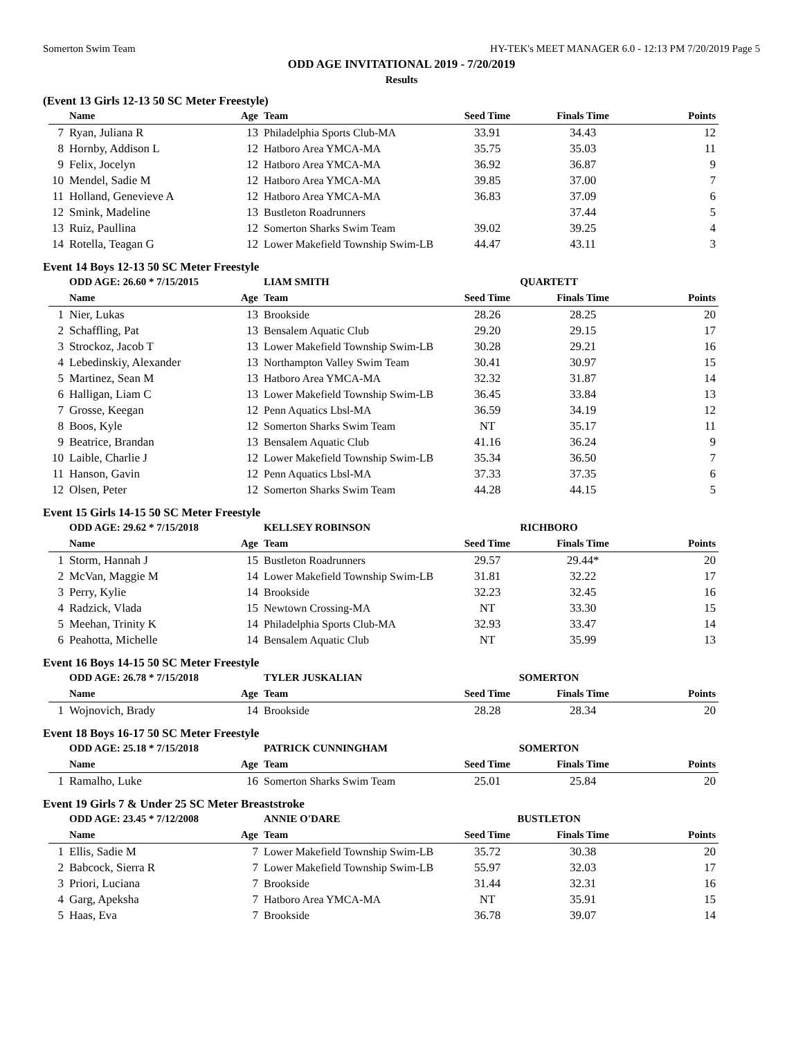Somerton Swim Team HY-TEK's MEET MANAGER 6.0 - 12:13 PM 7/20/2019 Page 5
ODD AGE INVITATIONAL 2019 - 7/20/2019
Results
(Event 13 Girls 12-13 50 SC Meter Freestyle)
| | Name | Age | Team | Seed Time | Finals Time | Points |
| --- | --- | --- | --- | --- | --- | --- |
| 7 | Ryan, Juliana R | 13 | Philadelphia Sports Club-MA | 33.91 | 34.43 | 12 |
| 8 | Hornby, Addison L | 12 | Hatboro Area YMCA-MA | 35.75 | 35.03 | 11 |
| 9 | Felix, Jocelyn | 12 | Hatboro Area YMCA-MA | 36.92 | 36.87 | 9 |
| 10 | Mendel, Sadie M | 12 | Hatboro Area YMCA-MA | 39.85 | 37.00 | 7 |
| 11 | Holland, Genevieve A | 12 | Hatboro Area YMCA-MA | 36.83 | 37.09 | 6 |
| 12 | Smink, Madeline | 13 | Bustleton Roadrunners | | 37.44 | 5 |
| 13 | Ruiz, Paullina | 12 | Somerton Sharks Swim Team | 39.02 | 39.25 | 4 |
| 14 | Rotella, Teagan G | 12 | Lower Makefield Township Swim-LB | 44.47 | 43.11 | 3 |
Event 14 Boys 12-13 50 SC Meter Freestyle
| | ODD AGE: 26.60 * 7/15/2015 | | LIAM SMITH | QUARTETT | | |
| | Name | Age | Team | Seed Time | Finals Time | Points |
| 1 | Nier, Lukas | 13 | Brookside | 28.26 | 28.25 | 20 |
| 2 | Schaffling, Pat | 13 | Bensalem Aquatic Club | 29.20 | 29.15 | 17 |
| 3 | Strockoz, Jacob T | 13 | Lower Makefield Township Swim-LB | 30.28 | 29.21 | 16 |
| 4 | Lebedinskiy, Alexander | 13 | Northampton Valley Swim Team | 30.41 | 30.97 | 15 |
| 5 | Martinez, Sean M | 13 | Hatboro Area YMCA-MA | 32.32 | 31.87 | 14 |
| 6 | Halligan, Liam C | 13 | Lower Makefield Township Swim-LB | 36.45 | 33.84 | 13 |
| 7 | Grosse, Keegan | 12 | Penn Aquatics Lbsl-MA | 36.59 | 34.19 | 12 |
| 8 | Boos, Kyle | 12 | Somerton Sharks Swim Team | NT | 35.17 | 11 |
| 9 | Beatrice, Brandan | 13 | Bensalem Aquatic Club | 41.16 | 36.24 | 9 |
| 10 | Laible, Charlie J | 12 | Lower Makefield Township Swim-LB | 35.34 | 36.50 | 7 |
| 11 | Hanson, Gavin | 12 | Penn Aquatics Lbsl-MA | 37.33 | 37.35 | 6 |
| 12 | Olsen, Peter | 12 | Somerton Sharks Swim Team | 44.28 | 44.15 | 5 |
Event 15 Girls 14-15 50 SC Meter Freestyle
| | ODD AGE: 29.62 * 7/15/2018 | | KELLSEY ROBINSON | RICHBORO | | |
| | Name | Age | Team | Seed Time | Finals Time | Points |
| 1 | Storm, Hannah J | 15 | Bustleton Roadrunners | 29.57 | 29.44* | 20 |
| 2 | McVan, Maggie M | 14 | Lower Makefield Township Swim-LB | 31.81 | 32.22 | 17 |
| 3 | Perry, Kylie | 14 | Brookside | 32.23 | 32.45 | 16 |
| 4 | Radzick, Vlada | 15 | Newtown Crossing-MA | NT | 33.30 | 15 |
| 5 | Meehan, Trinity K | 14 | Philadelphia Sports Club-MA | 32.93 | 33.47 | 14 |
| 6 | Peahotta, Michelle | 14 | Bensalem Aquatic Club | NT | 35.99 | 13 |
Event 16 Boys 14-15 50 SC Meter Freestyle
| | ODD AGE: 26.78 * 7/15/2018 | | TYLER JUSKALIAN | SOMERTON | | |
| | Name | Age | Team | Seed Time | Finals Time | Points |
| 1 | Wojnovich, Brady | 14 | Brookside | 28.28 | 28.34 | 20 |
Event 18 Boys 16-17 50 SC Meter Freestyle
| | ODD AGE: 25.18 * 7/15/2018 | | PATRICK CUNNINGHAM | SOMERTON | | |
| | Name | Age | Team | Seed Time | Finals Time | Points |
| 1 | Ramalho, Luke | 16 | Somerton Sharks Swim Team | 25.01 | 25.84 | 20 |
Event 19 Girls 7 & Under 25 SC Meter Breaststroke
| | ODD AGE: 23.45 * 7/12/2008 | | ANNIE O'DARE | BUSTLETON | | |
| | Name | Age | Team | Seed Time | Finals Time | Points |
| 1 | Ellis, Sadie M | 7 | Lower Makefield Township Swim-LB | 35.72 | 30.38 | 20 |
| 2 | Babcock, Sierra R | 7 | Lower Makefield Township Swim-LB | 55.97 | 32.03 | 17 |
| 3 | Priori, Luciana | 7 | Brookside | 31.44 | 32.31 | 16 |
| 4 | Garg, Apeksha | 7 | Hatboro Area YMCA-MA | NT | 35.91 | 15 |
| 5 | Haas, Eva | 7 | Brookside | 36.78 | 39.07 | 14 |